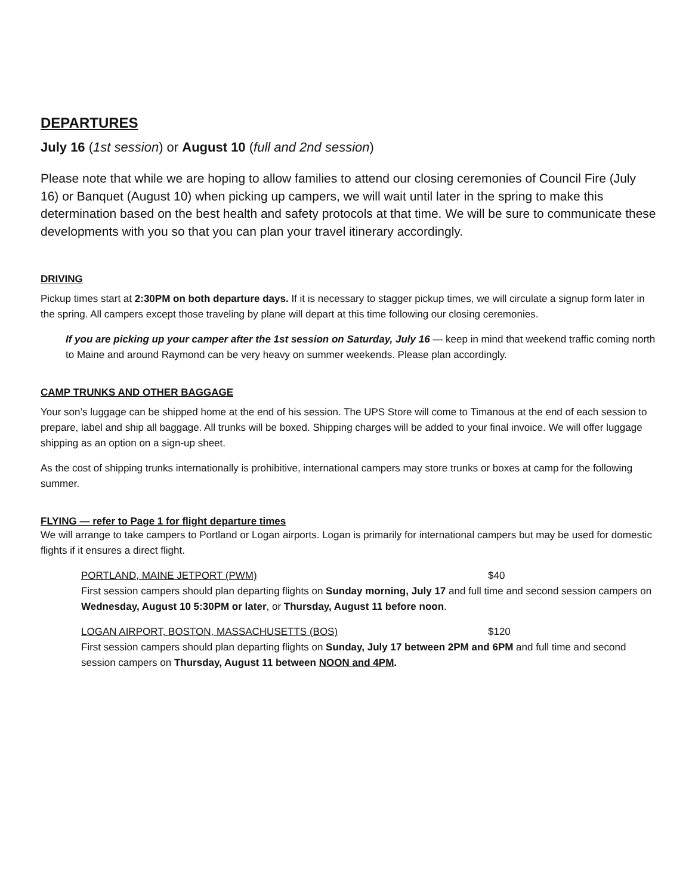DEPARTURES
July 16 (1st session) or August 10 (full and 2nd session)
Please note that while we are hoping to allow families to attend our closing ceremonies of Council Fire (July 16) or Banquet (August 10) when picking up campers, we will wait until later in the spring to make this determination based on the best health and safety protocols at that time. We will be sure to communicate these developments with you so that you can plan your travel itinerary accordingly.
DRIVING
Pickup times start at 2:30PM on both departure days. If it is necessary to stagger pickup times, we will circulate a signup form later in the spring. All campers except those traveling by plane will depart at this time following our closing ceremonies.
If you are picking up your camper after the 1st session on Saturday, July 16 — keep in mind that weekend traffic coming north to Maine and around Raymond can be very heavy on summer weekends. Please plan accordingly.
CAMP TRUNKS AND OTHER BAGGAGE
Your son’s luggage can be shipped home at the end of his session. The UPS Store will come to Timanous at the end of each session to prepare, label and ship all baggage. All trunks will be boxed. Shipping charges will be added to your final invoice. We will offer luggage shipping as an option on a sign-up sheet.
As the cost of shipping trunks internationally is prohibitive, international campers may store trunks or boxes at camp for the following summer.
FLYING — refer to Page 1 for flight departure times
We will arrange to take campers to Portland or Logan airports. Logan is primarily for international campers but may be used for domestic flights if it ensures a direct flight.
PORTLAND, MAINE JETPORT (PWM) $40
First session campers should plan departing flights on Sunday morning, July 17 and full time and second session campers on Wednesday, August 10 5:30PM or later, or Thursday, August 11 before noon.
LOGAN AIRPORT, BOSTON, MASSACHUSETTS (BOS) $120
First session campers should plan departing flights on Sunday, July 17 between 2PM and 6PM and full time and second session campers on Thursday, August 11 between NOON and 4PM.